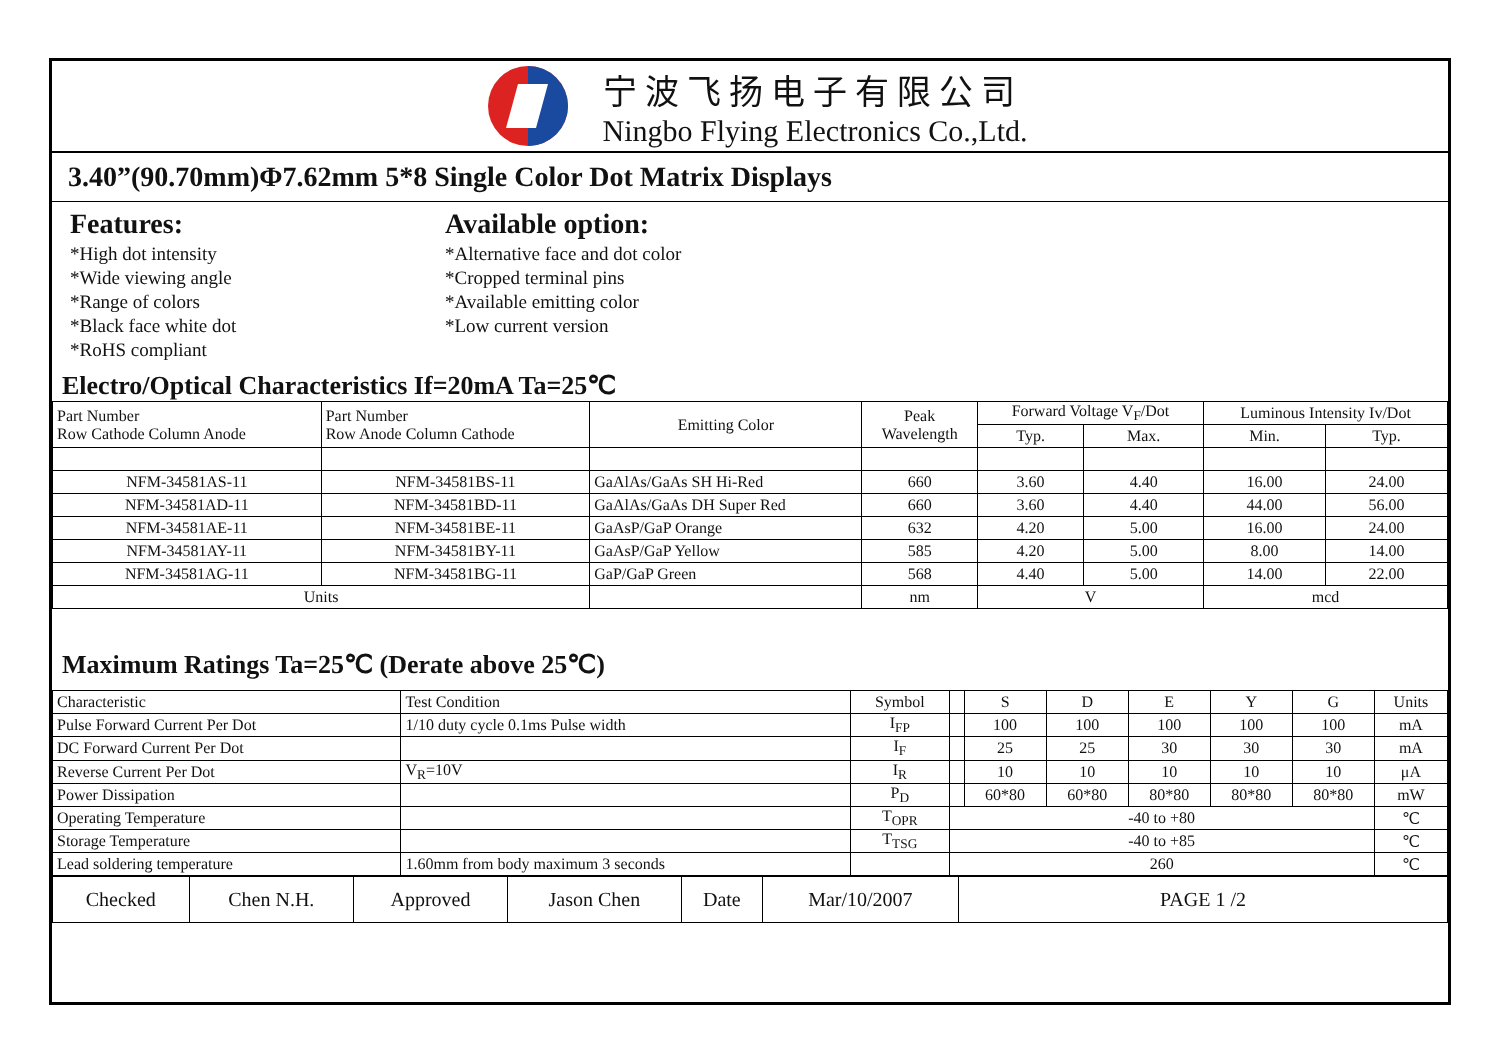宁波飞扬电子有限公司
Ningbo Flying Electronics Co.,Ltd.
3.40”(90.70mm)Φ7.62mm 5*8 Single Color Dot Matrix Displays
Features:
*High dot intensity
*Wide viewing angle
*Range of colors
*Black face white dot
*RoHS compliant
Available option:
*Alternative face and dot color
*Cropped terminal pins
*Available emitting color
*Low current version
Electro/Optical Characteristics If=20mA Ta=25℃
| Part Number Row Cathode Column Anode | Part Number Row Anode Column Cathode | Emitting Color | Peak Wavelength | Forward Voltage V<sub>F</sub>/Dot | | Luminous Intensity Iv/Dot | |
| --- | --- | --- | --- | --- | --- | --- | --- |
| | | | | Typ. | Max. | Min. | Typ. |
| NFM-34581AS-11 | NFM-34581BS-11 | GaAlAs/GaAs SH Hi-Red | 660 | 3.60 | 4.40 | 16.00 | 24.00 |
| NFM-34581AD-11 | NFM-34581BD-11 | GaAlAs/GaAs DH Super Red | 660 | 3.60 | 4.40 | 44.00 | 56.00 |
| NFM-34581AE-11 | NFM-34581BE-11 | GaAsP/GaP Orange | 632 | 4.20 | 5.00 | 16.00 | 24.00 |
| NFM-34581AY-11 | NFM-34581BY-11 | GaAsP/GaP Yellow | 585 | 4.20 | 5.00 | 8.00 | 14.00 |
| NFM-34581AG-11 | NFM-34581BG-11 | GaP/GaP Green | 568 | 4.40 | 5.00 | 14.00 | 22.00 |
| Units | | | nm | V | | mcd | |
Maximum Ratings Ta=25℃ (Derate above 25℃)
| Characteristic | Test Condition | Symbol | | S | D | E | Y | G | Units |
| Pulse Forward Current Per Dot | 1/10 duty cycle 0.1ms Pulse width | I<sub>FP</sub> | | 100 | 100 | 100 | 100 | 100 | mA |
| DC Forward Current Per Dot | | I<sub>F</sub> | | 25 | 25 | 30 | 30 | 30 | mA |
| Reverse Current Per Dot | V<sub>R</sub>=10V | I<sub>R</sub> | | 10 | 10 | 10 | 10 | 10 | μA |
| Power Dissipation | | P<sub>D</sub> | | 60*80 | 60*80 | 80*80 | 80*80 | 80*80 | mW |
| Operating Temperature | | T<sub>OPR</sub> | -40 to +80 | | | | | | ℃ |
| Storage Temperature | | T<sub>TSG</sub> | -40 to +85 | | | | | | ℃ |
| Lead soldering temperature | 1.60mm from body maximum 3 seconds | | 260 | | | | | | ℃ |
| Checked | Chen N.H. | Approved | Jason Chen | Date | Mar/10/2007 | PAGE 1 /2 |